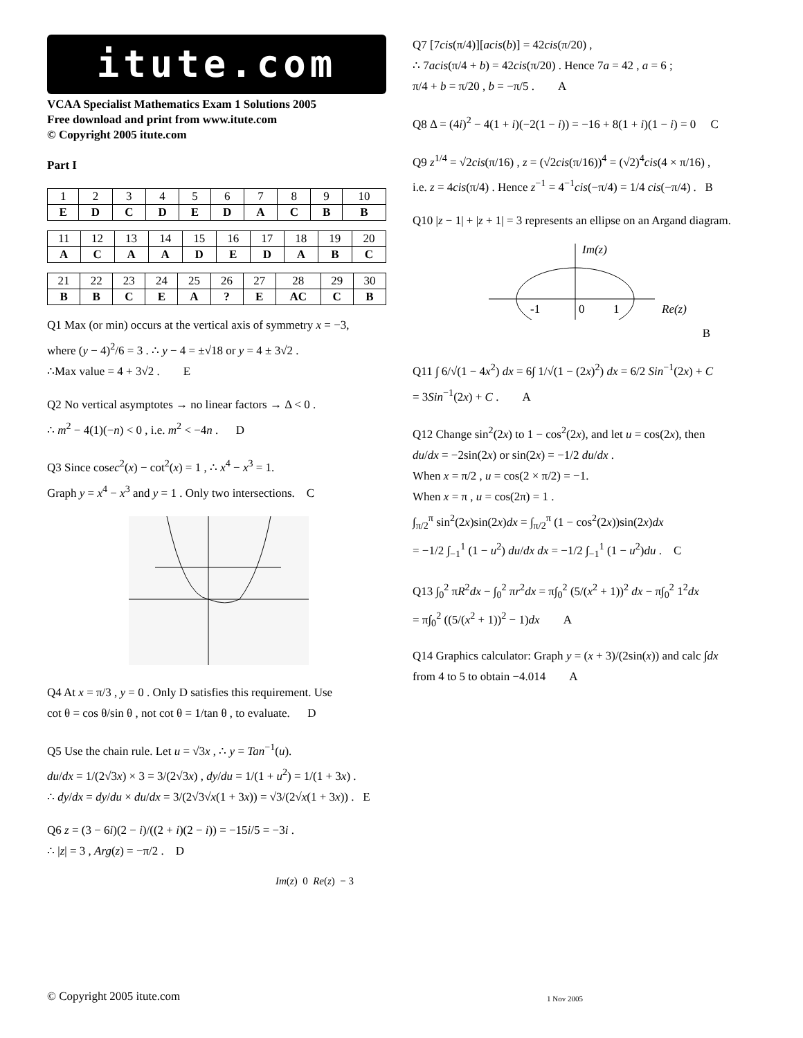itute.com
VCAA Specialist Mathematics Exam 1 Solutions 2005
Free download and print from www.itute.com
© Copyright 2005 itute.com
Part I
| 1 | 2 | 3 | 4 | 5 | 6 | 7 | 8 | 9 | 10 |
| E | D | C | D | E | D | A | C | B | B |
| 11 | 12 | 13 | 14 | 15 | 16 | 17 | 18 | 19 | 20 |
| A | C | A | A | D | E | D | A | B | C |
| 21 | 22 | 23 | 24 | 25 | 26 | 27 | 28 | 29 | 30 |
| B | B | C | E | A | ? | E | AC | C | B |
Q1 Max (or min) occurs at the vertical axis of symmetry x = −3,
where (y − 4)<sup>2</sup>/6 = 3 . ∴ y − 4 = ±√18 or y = 4 ± 3√2 .
∴Max value = 4 + 3√2 . E
Q2 No vertical asymptotes → no linear factors → Δ < 0 .
∴ m<sup>2</sup> − 4(1)(−n) < 0 , i.e. m<sup>2</sup> < −4n . D
Q3 Since cosec<sup>2</sup>(x) − cot<sup>2</sup>(x) = 1 , ∴ x<sup>4</sup> − x<sup>3</sup> = 1.
Graph y = x<sup>4</sup> − x<sup>3</sup> and y = 1 . Only two intersections. C
Q4 At x = π/3 , y = 0 . Only D satisfies this requirement. Use
cot θ = cos θ/sin θ , not cot θ = 1/tan θ , to evaluate. D
Q5 Use the chain rule. Let u = √3x , ∴ y = Tan<sup>−1</sup>(u).
du/dx = 1/(2√3x) × 3 = 3/(2√3x) , dy/du = 1/(1 + u<sup>2</sup>) = 1/(1 + 3x) .
∴ dy/dx = dy/du × du/dx = 3/(2√3√x(1 + 3x)) = √3/(2√x(1 + 3x)) . E
Q6 z = (3 − 6i)(2 − i)/((2 + i)(2 − i)) = −15i/5 = −3i .
∴ |z| = 3 , Arg(z) = −π/2 . D
Im(z) 0 Re(z) − 3
Q7 [7cis(π/4)][acis(b)] = 42cis(π/20) ,
∴ 7acis(π/4 + b) = 42cis(π/20) . Hence 7a = 42 , a = 6 ;
π/4 + b = π/20 , b = −π/5 . A
Q8 Δ = (4i)<sup>2</sup> − 4(1 + i)(−2(1 − i)) = −16 + 8(1 + i)(1 − i) = 0 C
Q9 z<sup>1/4</sup> = √2cis(π/16) , z = (√2cis(π/16))<sup>4</sup> = (√2)<sup>4</sup>cis(4 × π/16) ,
i.e. z = 4cis(π/4) . Hence z<sup>−1</sup> = 4<sup>−1</sup>cis(−π/4) = 1/4 cis(−π/4) . B
Q10 |z − 1| + |z + 1| = 3 represents an ellipse on an Argand diagram.
Im(z)
-1
0
1
Re(z)
B
Q11 ∫ 6/√(1 − 4x<sup>2</sup>) dx = 6∫ 1/√(1 − (2x)<sup>2</sup>) dx = 6/2 Sin<sup>−1</sup>(2x) + C
= 3Sin<sup>−1</sup>(2x) + C . A
Q12 Change sin<sup>2</sup>(2x) to 1 − cos<sup>2</sup>(2x), and let u = cos(2x), then
du/dx = −2sin(2x) or sin(2x) = −1/2 du/dx .
When x = π/2 , u = cos(2 × π/2) = −1.
When x = π , u = cos(2π) = 1 .
∫<sub>π/2</sub><sup>π</sup> sin<sup>2</sup>(2x)sin(2x)dx = ∫<sub>π/2</sub><sup>π</sup> (1 − cos<sup>2</sup>(2x))sin(2x)dx
= −1/2 ∫<sub>−1</sub><sup>1</sup> (1 − u<sup>2</sup>) du/dx dx = −1/2 ∫<sub>−1</sub><sup>1</sup> (1 − u<sup>2</sup>)du . C
Q13 ∫<sub>0</sub><sup>2</sup> πR<sup>2</sup>dx − ∫<sub>0</sub><sup>2</sup> πr<sup>2</sup>dx = π∫<sub>0</sub><sup>2</sup> (5/(x<sup>2</sup> + 1))<sup>2</sup> dx − π∫<sub>0</sub><sup>2</sup> 1<sup>2</sup>dx
= π∫<sub>0</sub><sup>2</sup> ((5/(x<sup>2</sup> + 1))<sup>2</sup> − 1)dx A
Q14 Graphics calculator: Graph y = (x + 3)/(2sin(x)) and calc ∫dx
from 4 to 5 to obtain −4.014 A
© Copyright 2005 itute.com 1 Nov 2005